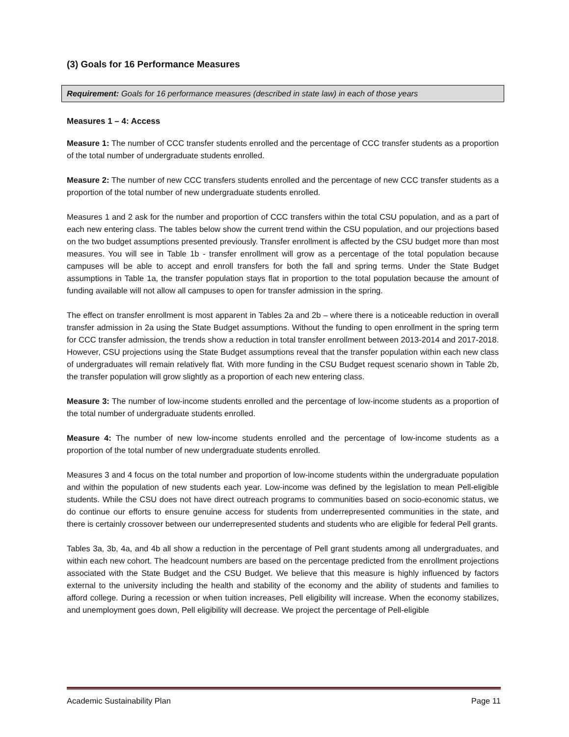(3) Goals for 16 Performance Measures
Requirement: Goals for 16 performance measures (described in state law) in each of those years
Measures 1 – 4: Access
Measure 1: The number of CCC transfer students enrolled and the percentage of CCC transfer students as a proportion of the total number of undergraduate students enrolled.
Measure 2: The number of new CCC transfers students enrolled and the percentage of new CCC transfer students as a proportion of the total number of new undergraduate students enrolled.
Measures 1 and 2 ask for the number and proportion of CCC transfers within the total CSU population, and as a part of each new entering class. The tables below show the current trend within the CSU population, and our projections based on the two budget assumptions presented previously. Transfer enrollment is affected by the CSU budget more than most measures. You will see in Table 1b - transfer enrollment will grow as a percentage of the total population because campuses will be able to accept and enroll transfers for both the fall and spring terms. Under the State Budget assumptions in Table 1a, the transfer population stays flat in proportion to the total population because the amount of funding available will not allow all campuses to open for transfer admission in the spring.
The effect on transfer enrollment is most apparent in Tables 2a and 2b – where there is a noticeable reduction in overall transfer admission in 2a using the State Budget assumptions. Without the funding to open enrollment in the spring term for CCC transfer admission, the trends show a reduction in total transfer enrollment between 2013-2014 and 2017-2018. However, CSU projections using the State Budget assumptions reveal that the transfer population within each new class of undergraduates will remain relatively flat. With more funding in the CSU Budget request scenario shown in Table 2b, the transfer population will grow slightly as a proportion of each new entering class.
Measure 3: The number of low-income students enrolled and the percentage of low-income students as a proportion of the total number of undergraduate students enrolled.
Measure 4: The number of new low-income students enrolled and the percentage of low-income students as a proportion of the total number of new undergraduate students enrolled.
Measures 3 and 4 focus on the total number and proportion of low-income students within the undergraduate population and within the population of new students each year. Low-income was defined by the legislation to mean Pell-eligible students. While the CSU does not have direct outreach programs to communities based on socio-economic status, we do continue our efforts to ensure genuine access for students from underrepresented communities in the state, and there is certainly crossover between our underrepresented students and students who are eligible for federal Pell grants.
Tables 3a, 3b, 4a, and 4b all show a reduction in the percentage of Pell grant students among all undergraduates, and within each new cohort. The headcount numbers are based on the percentage predicted from the enrollment projections associated with the State Budget and the CSU Budget. We believe that this measure is highly influenced by factors external to the university including the health and stability of the economy and the ability of students and families to afford college. During a recession or when tuition increases, Pell eligibility will increase. When the economy stabilizes, and unemployment goes down, Pell eligibility will decrease. We project the percentage of Pell-eligible
Academic Sustainability Plan Page 11